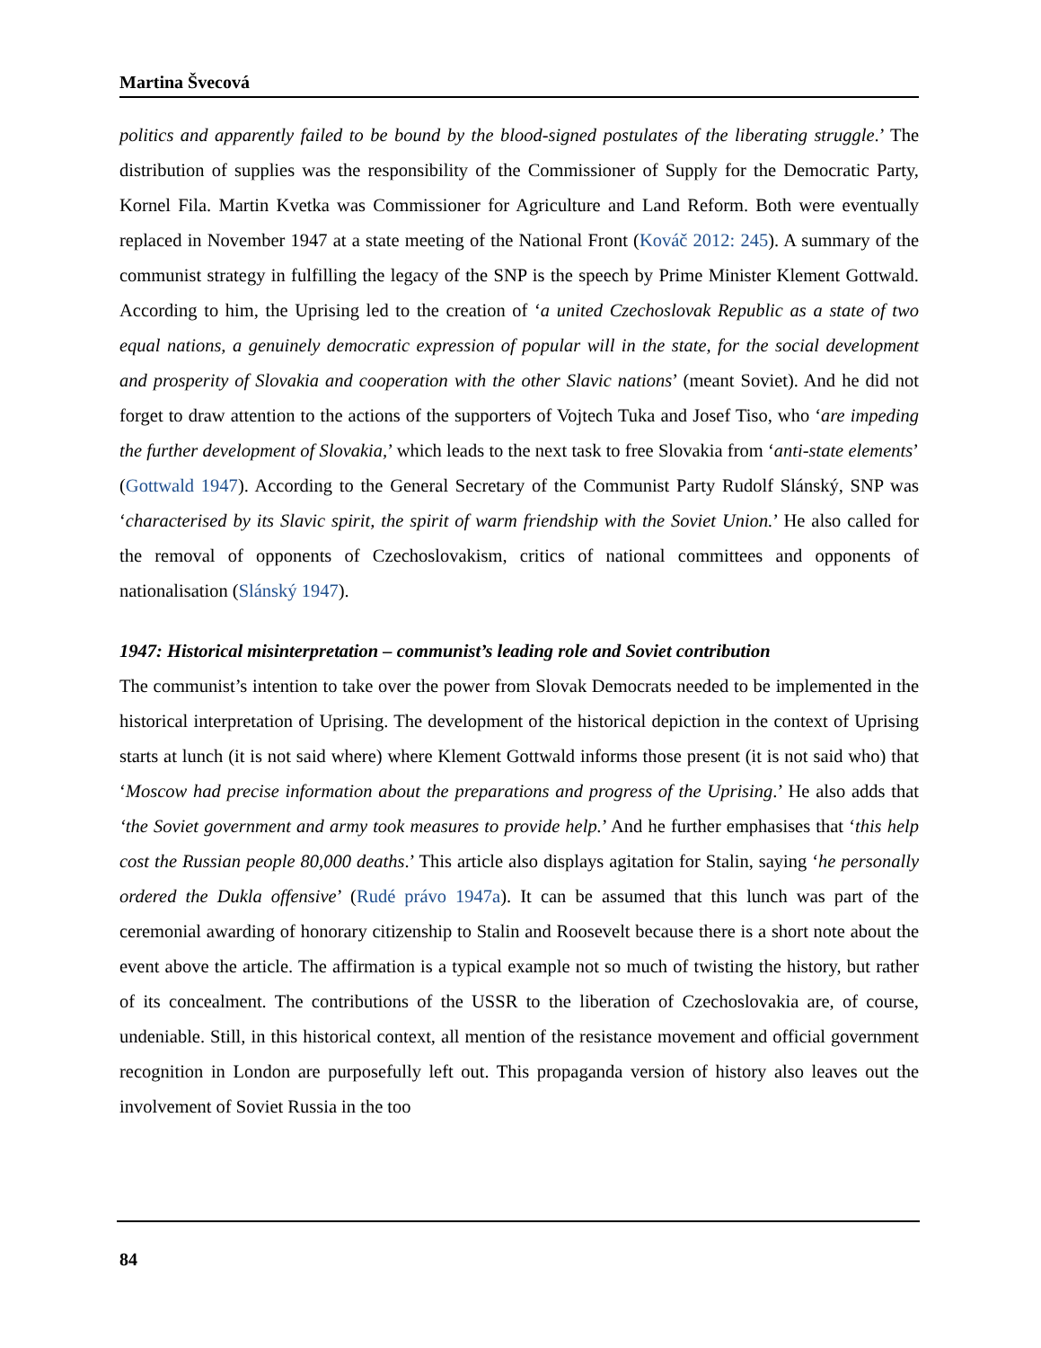Martina Švecová
politics and apparently failed to be bound by the blood-signed postulates of the liberating struggle.’ The distribution of supplies was the responsibility of the Commissioner of Supply for the Democratic Party, Kornel Fila. Martin Kvetka was Commissioner for Agriculture and Land Reform. Both were eventually replaced in November 1947 at a state meeting of the National Front (Kováč 2012: 245). A summary of the communist strategy in fulfilling the legacy of the SNP is the speech by Prime Minister Klement Gottwald. According to him, the Uprising led to the creation of ‘a united Czechoslovak Republic as a state of two equal nations, a genuinely democratic expression of popular will in the state, for the social development and prosperity of Slovakia and cooperation with the other Slavic nations’ (meant Soviet). And he did not forget to draw attention to the actions of the supporters of Vojtech Tuka and Josef Tiso, who ‘are impeding the further development of Slovakia,’ which leads to the next task to free Slovakia from ‘anti-state elements’ (Gottwald 1947). According to the General Secretary of the Communist Party Rudolf Slánský, SNP was ‘characterised by its Slavic spirit, the spirit of warm friendship with the Soviet Union.’ He also called for the removal of opponents of Czechoslovakism, critics of national committees and opponents of nationalisation (Slánský 1947).
1947: Historical misinterpretation – communist’s leading role and Soviet contribution
The communist’s intention to take over the power from Slovak Democrats needed to be implemented in the historical interpretation of Uprising. The development of the historical depiction in the context of Uprising starts at lunch (it is not said where) where Klement Gottwald informs those present (it is not said who) that ‘Moscow had precise information about the preparations and progress of the Uprising.’ He also adds that ‘the Soviet government and army took measures to provide help.’ And he further emphasises that ‘this help cost the Russian people 80,000 deaths.’ This article also displays agitation for Stalin, saying ‘he personally ordered the Dukla offensive’ (Rudé právo 1947a). It can be assumed that this lunch was part of the ceremonial awarding of honorary citizenship to Stalin and Roosevelt because there is a short note about the event above the article. The affirmation is a typical example not so much of twisting the history, but rather of its concealment. The contributions of the USSR to the liberation of Czechoslovakia are, of course, undeniable. Still, in this historical context, all mention of the resistance movement and official government recognition in London are purposefully left out. This propaganda version of history also leaves out the involvement of Soviet Russia in the too
84